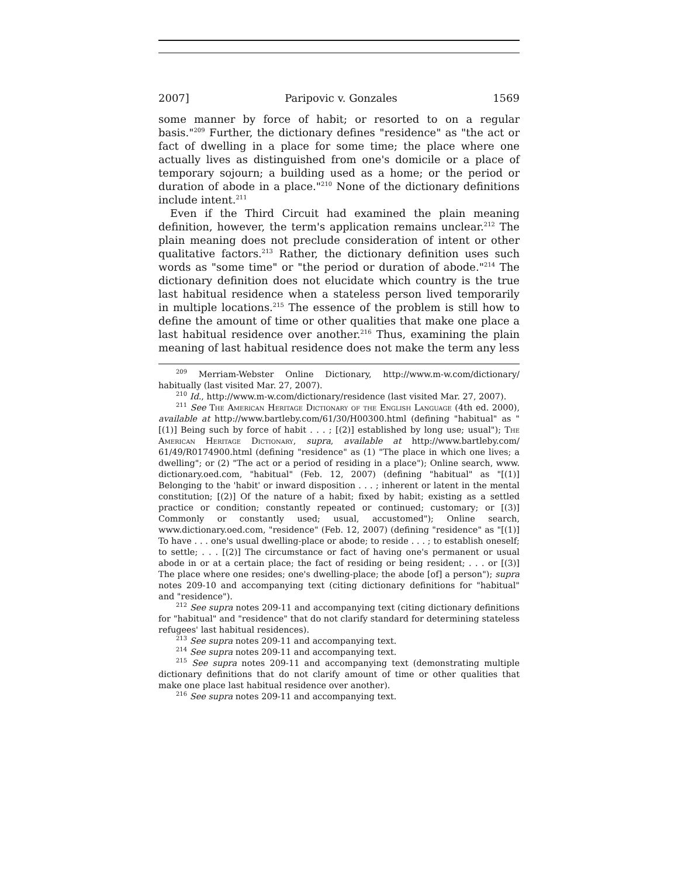2007] Paripovic v. Gonzales 1569
some manner by force of habit; or resorted to on a regular basis."<sup>209</sup> Further, the dictionary defines "residence" as "the act or fact of dwelling in a place for some time; the place where one actually lives as distinguished from one's domicile or a place of temporary sojourn; a building used as a home; or the period or duration of abode in a place."<sup>210</sup> None of the dictionary definitions include intent.<sup>211</sup>
Even if the Third Circuit had examined the plain meaning definition, however, the term's application remains unclear.<sup>212</sup> The plain meaning does not preclude consideration of intent or other qualitative factors.<sup>213</sup> Rather, the dictionary definition uses such words as "some time" or "the period or duration of abode."<sup>214</sup> The dictionary definition does not elucidate which country is the true last habitual residence when a stateless person lived temporarily in multiple locations.<sup>215</sup> The essence of the problem is still how to define the amount of time or other qualities that make one place a last habitual residence over another.<sup>216</sup> Thus, examining the plain meaning of last habitual residence does not make the term any less
<sup>209</sup> Merriam-Webster Online Dictionary, http://www.m-w.com/dictionary/ habitually (last visited Mar. 27, 2007).
<sup>210</sup> Id., http://www.m-w.com/dictionary/residence (last visited Mar. 27, 2007).
<sup>211</sup> See The American Heritage Dictionary of the English Language (4th ed. 2000), available at http://www.bartleby.com/61/30/H00300.html (defining "habitual" as "[(1)] Being such by force of habit . . . ; [(2)] established by long use; usual"); The American Heritage Dictionary, supra, available at http://www.bartleby.com/ 61/49/R0174900.html (defining "residence" as (1) "The place in which one lives; a dwelling"; or (2) "The act or a period of residing in a place"); Online search, www. dictionary.oed.com, "habitual" (Feb. 12, 2007) (defining "habitual" as "[(1)] Belonging to the 'habit' or inward disposition . . . ; inherent or latent in the mental constitution; [(2)] Of the nature of a habit; fixed by habit; existing as a settled practice or condition; constantly repeated or continued; customary; or [(3)] Commonly or constantly used; usual, accustomed"); Online search, www.dictionary.oed.com, "residence" (Feb. 12, 2007) (defining "residence" as "[(1)] To have . . . one's usual dwelling-place or abode; to reside . . . ; to establish oneself; to settle; . . . [(2)] The circumstance or fact of having one's permanent or usual abode in or at a certain place; the fact of residing or being resident; . . . or [(3)] The place where one resides; one's dwelling-place; the abode [of] a person"); supra notes 209-10 and accompanying text (citing dictionary definitions for "habitual" and "residence").
<sup>212</sup> See supra notes 209-11 and accompanying text (citing dictionary definitions for "habitual" and "residence" that do not clarify standard for determining stateless refugees' last habitual residences).
<sup>213</sup> See supra notes 209-11 and accompanying text.
<sup>214</sup> See supra notes 209-11 and accompanying text.
<sup>215</sup> See supra notes 209-11 and accompanying text (demonstrating multiple dictionary definitions that do not clarify amount of time or other qualities that make one place last habitual residence over another).
<sup>216</sup> See supra notes 209-11 and accompanying text.